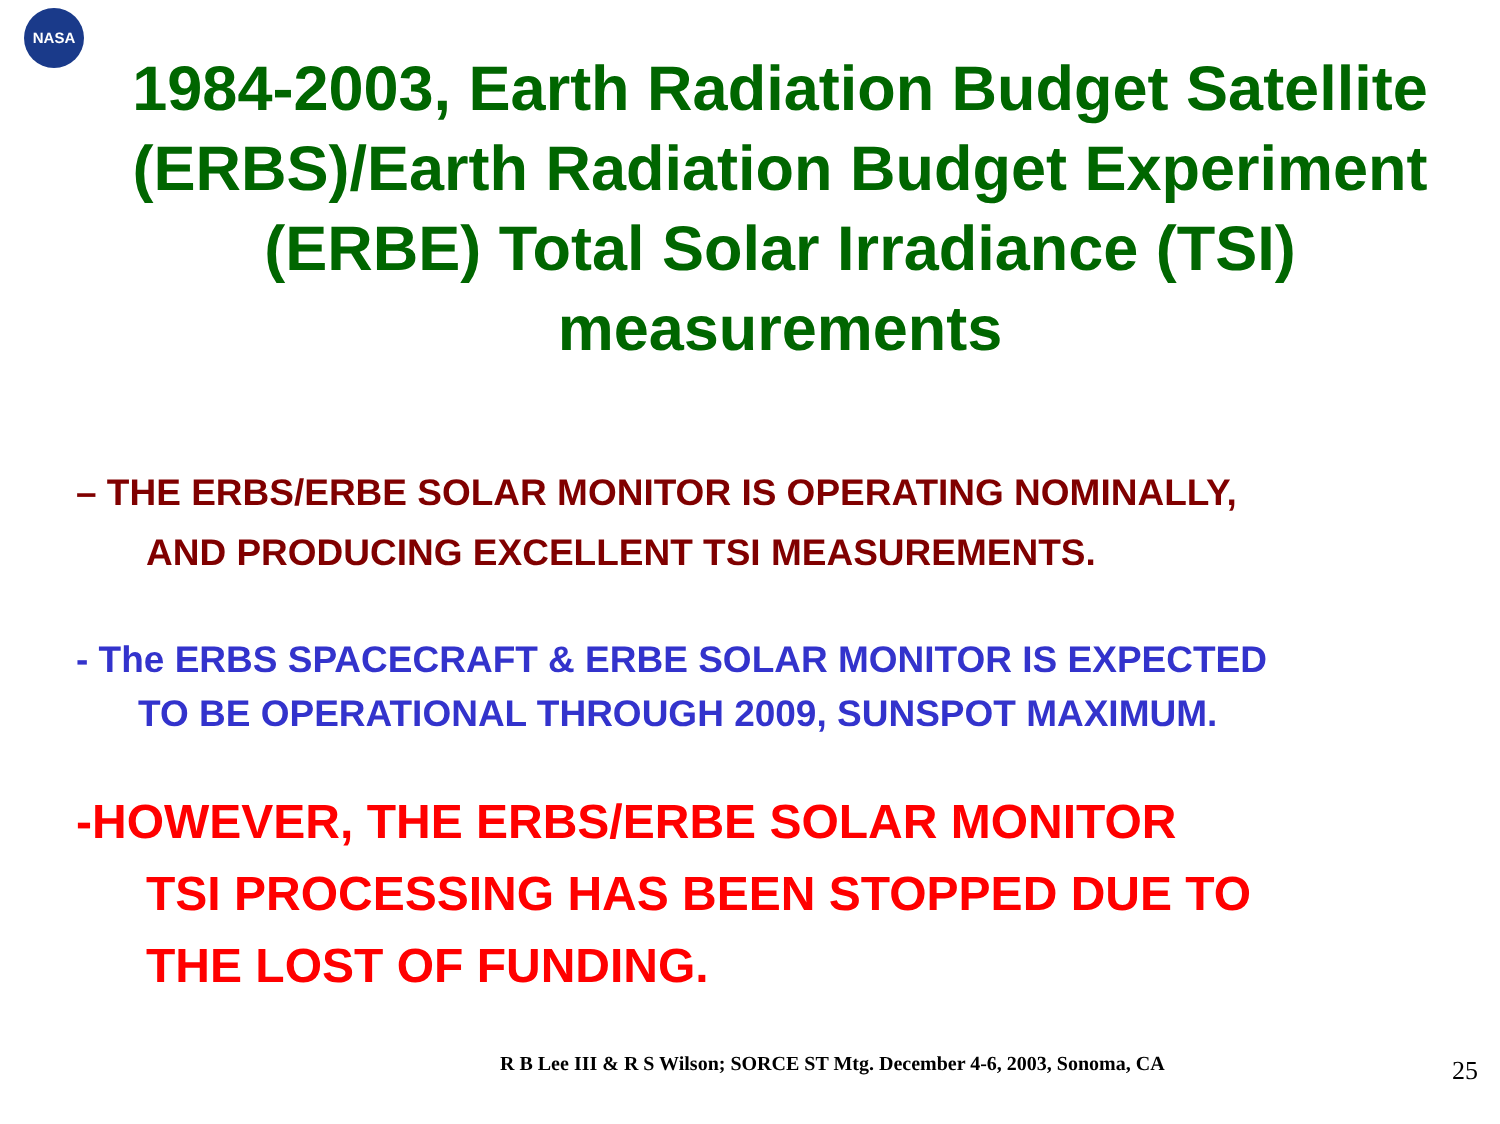NASA
1984-2003, Earth Radiation Budget Satellite (ERBS)/Earth Radiation Budget Experiment (ERBE) Total Solar Irradiance (TSI) measurements
– THE ERBS/ERBE SOLAR MONITOR IS OPERATING NOMINALLY,
AND PRODUCING EXCELLENT TSI MEASUREMENTS.
- The ERBS SPACECRAFT & ERBE SOLAR MONITOR IS EXPECTED
TO BE OPERATIONAL THROUGH 2009, SUNSPOT MAXIMUM.
-HOWEVER, THE ERBS/ERBE SOLAR MONITOR
TSI PROCESSING HAS BEEN STOPPED DUE TO
THE LOST OF FUNDING.
R B Lee III & R S Wilson; SORCE ST Mtg. December 4-6, 2003, Sonoma, CA
25